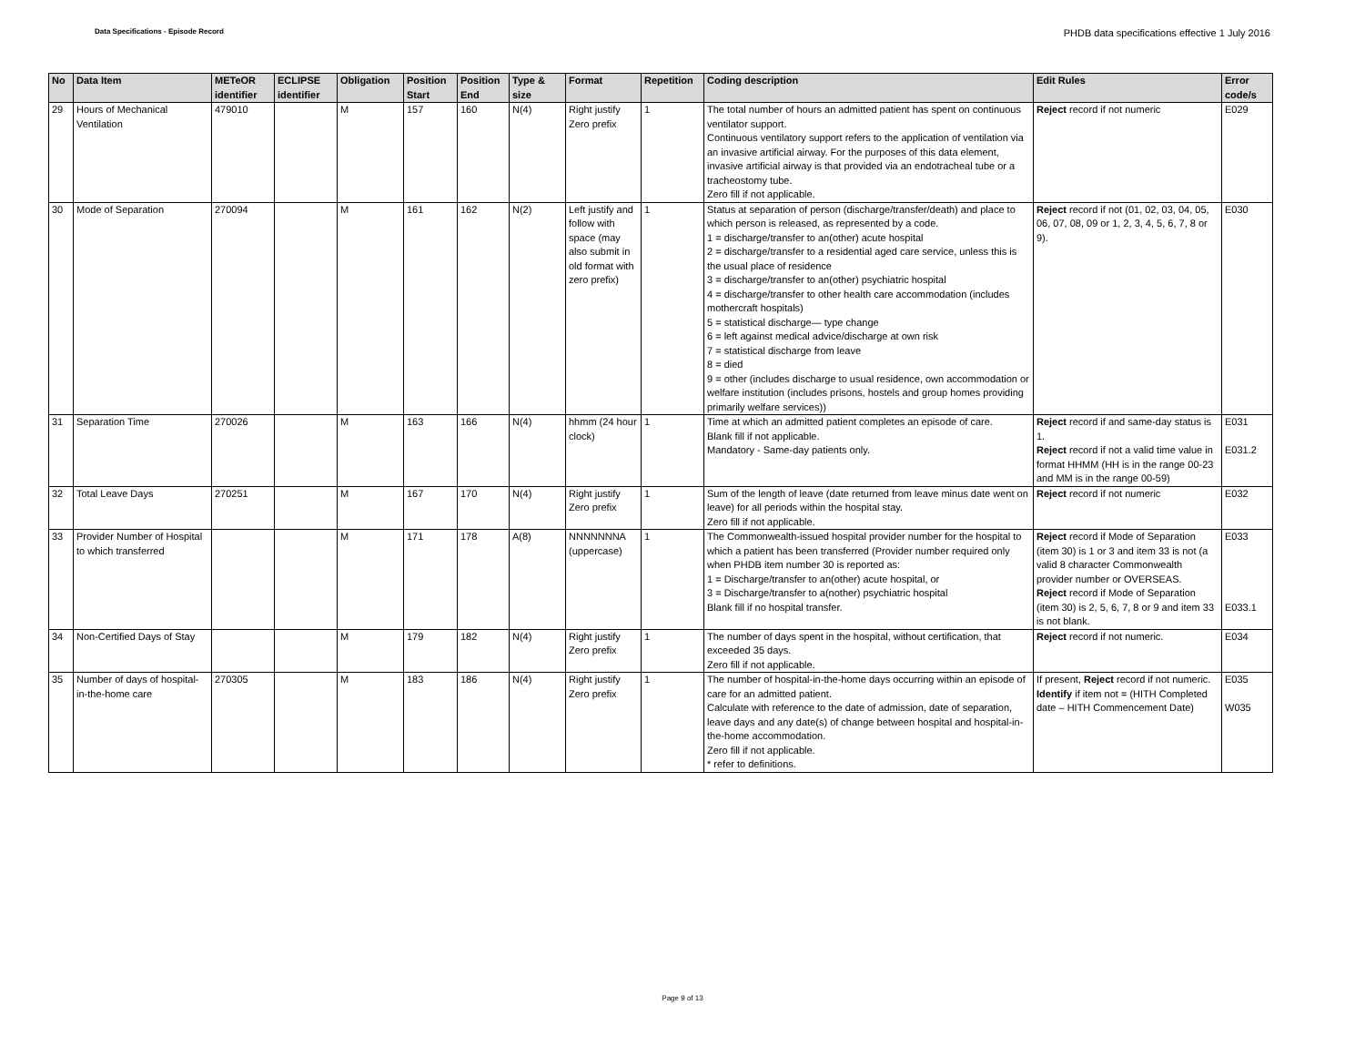Data Specifications - Episode Record
PHDB data specifications effective 1 July 2016
| No | Data Item | METeOR identifier | ECLIPSE identifier | Obligation | Position Start | Position End | Type & size | Format | Repetition | Coding description | Edit Rules | Error code/s |
| --- | --- | --- | --- | --- | --- | --- | --- | --- | --- | --- | --- | --- |
| 29 | Hours of Mechanical Ventilation | 479010 | | M | 157 | 160 | N(4) | Right justify Zero prefix | 1 | The total number of hours an admitted patient has spent on continuous ventilator support. Continuous ventilatory support refers to the application of ventilation via an invasive artificial airway. For the purposes of this data element, invasive artificial airway is that provided via an endotracheal tube or a tracheostomy tube. Zero fill if not applicable. | Reject record if not numeric | E029 |
| 30 | Mode of Separation | 270094 | | M | 161 | 162 | N(2) | Left justify and follow with space (may also submit in old format with zero prefix) | 1 | Status at separation of person (discharge/transfer/death) and place to which person is released, as represented by a code. 1 = discharge/transfer to an(other) acute hospital 2 = discharge/transfer to a residential aged care service, unless this is the usual place of residence 3 = discharge/transfer to an(other) psychiatric hospital 4 = discharge/transfer to other health care accommodation (includes mothercraft hospitals) 5 = statistical discharge— type change 6 = left against medical advice/discharge at own risk 7 = statistical discharge from leave 8 = died 9 = other (includes discharge to usual residence, own accommodation or welfare institution (includes prisons, hostels and group homes providing primarily welfare services)) | Reject record if not (01, 02, 03, 04, 05, 06, 07, 08, 09 or 1, 2, 3, 4, 5, 6, 7, 8 or 9). | E030 |
| 31 | Separation Time | 270026 | | M | 163 | 166 | N(4) | hhmm (24 hour clock) | 1 | Time at which an admitted patient completes an episode of care. Blank fill if not applicable. Mandatory - Same-day patients only. | Reject record if and same-day status is 1. Reject record if not a valid time value in format HHMM (HH is in the range 00-23 and MM is in the range 00-59) | E031 E031.2 |
| 32 | Total Leave Days | 270251 | | M | 167 | 170 | N(4) | Right justify Zero prefix | 1 | Sum of the length of leave (date returned from leave minus date went on leave) for all periods within the hospital stay. Zero fill if not applicable. | Reject record if not numeric | E032 |
| 33 | Provider Number of Hospital to which transferred | | | M | 171 | 178 | A(8) | NNNNNNNA (uppercase) | 1 | The Commonwealth-issued hospital provider number for the hospital to which a patient has been transferred (Provider number required only when PHDB item number 30 is reported as: 1 = Discharge/transfer to an(other) acute hospital, or 3 = Discharge/transfer to a(nother) psychiatric hospital Blank fill if no hospital transfer. | Reject record if Mode of Separation (item 30) is 1 or 3 and item 33 is not (a valid 8 character Commonwealth provider number or OVERSEAS. Reject record if Mode of Separation (item 30) is 2, 5, 6, 7, 8 or 9 and item 33 is not blank. | E033 E033.1 |
| 34 | Non-Certified Days of Stay | | | M | 179 | 182 | N(4) | Right justify Zero prefix | 1 | The number of days spent in the hospital, without certification, that exceeded 35 days. Zero fill if not applicable. | Reject record if not numeric. | E034 |
| 35 | Number of days of hospital-in-the-home care | 270305 | | M | 183 | 186 | N(4) | Right justify Zero prefix | 1 | The number of hospital-in-the-home days occurring within an episode of care for an admitted patient. Calculate with reference to the date of admission, date of separation, leave days and any date(s) of change between hospital and hospital-in-the-home accommodation. Zero fill if not applicable. * refer to definitions. | If present, Reject record if not numeric. Identify if item not = (HITH Completed date – HITH Commencement Date) | E035 W035 |
Page 9 of 13